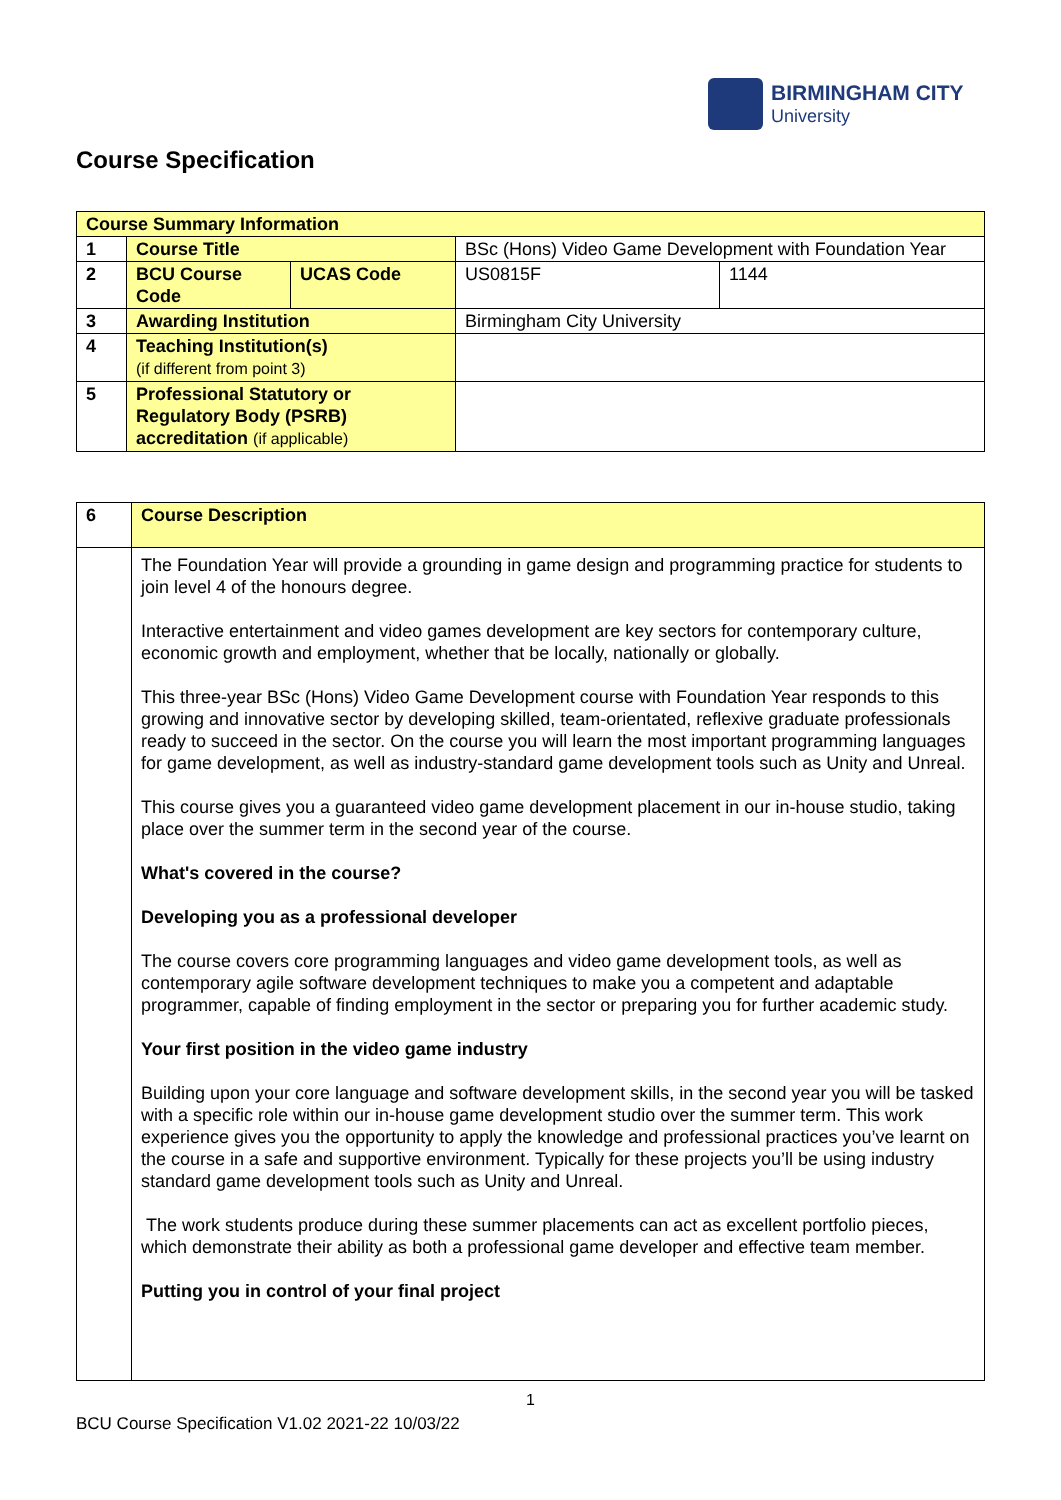BIRMINGHAM CITY
University
Course Specification
| Course Summary Information | | | | |
| 1 | Course Title | | BSc (Hons) Video Game Development with Foundation Year | |
| 2 | BCU Course Code | UCAS Code | US0815F | 1144 |
| 3 | Awarding Institution | | Birmingham City University | |
| 4 | Teaching Institution(s) (if different from point 3) | | | |
| 5 | Professional Statutory or Regulatory Body (PSRB) accreditation (if applicable) | | | |
| 6 | Course Description |
| | The Foundation Year will provide a grounding in game design and programming practice for students to join level 4 of the honours degree. Interactive entertainment and video games development are key sectors for contemporary culture, economic growth and employment, whether that be locally, nationally or globally. This three-year BSc (Hons) Video Game Development course with Foundation Year responds to this growing and innovative sector by developing skilled, team-orientated, reflexive graduate professionals ready to succeed in the sector. On the course you will learn the most important programming languages for game development, as well as industry-standard game development tools such as Unity and Unreal. This course gives you a guaranteed video game development placement in our in-house studio, taking place over the summer term in the second year of the course. What's covered in the course? Developing you as a professional developer The course covers core programming languages and video game development tools, as well as contemporary agile software development techniques to make you a competent and adaptable programmer, capable of finding employment in the sector or preparing you for further academic study. Your first position in the video game industry Building upon your core language and software development skills, in the second year you will be tasked with a specific role within our in-house game development studio over the summer term. This work experience gives you the opportunity to apply the knowledge and professional practices you’ve learnt on the course in a safe and supportive environment. Typically for these projects you’ll be using industry standard game development tools such as Unity and Unreal. The work students produce during these summer placements can act as excellent portfolio pieces, which demonstrate their ability as both a professional game developer and effective team member. Putting you in control of your final project |
1
BCU Course Specification V1.02 2021-22 10/03/22